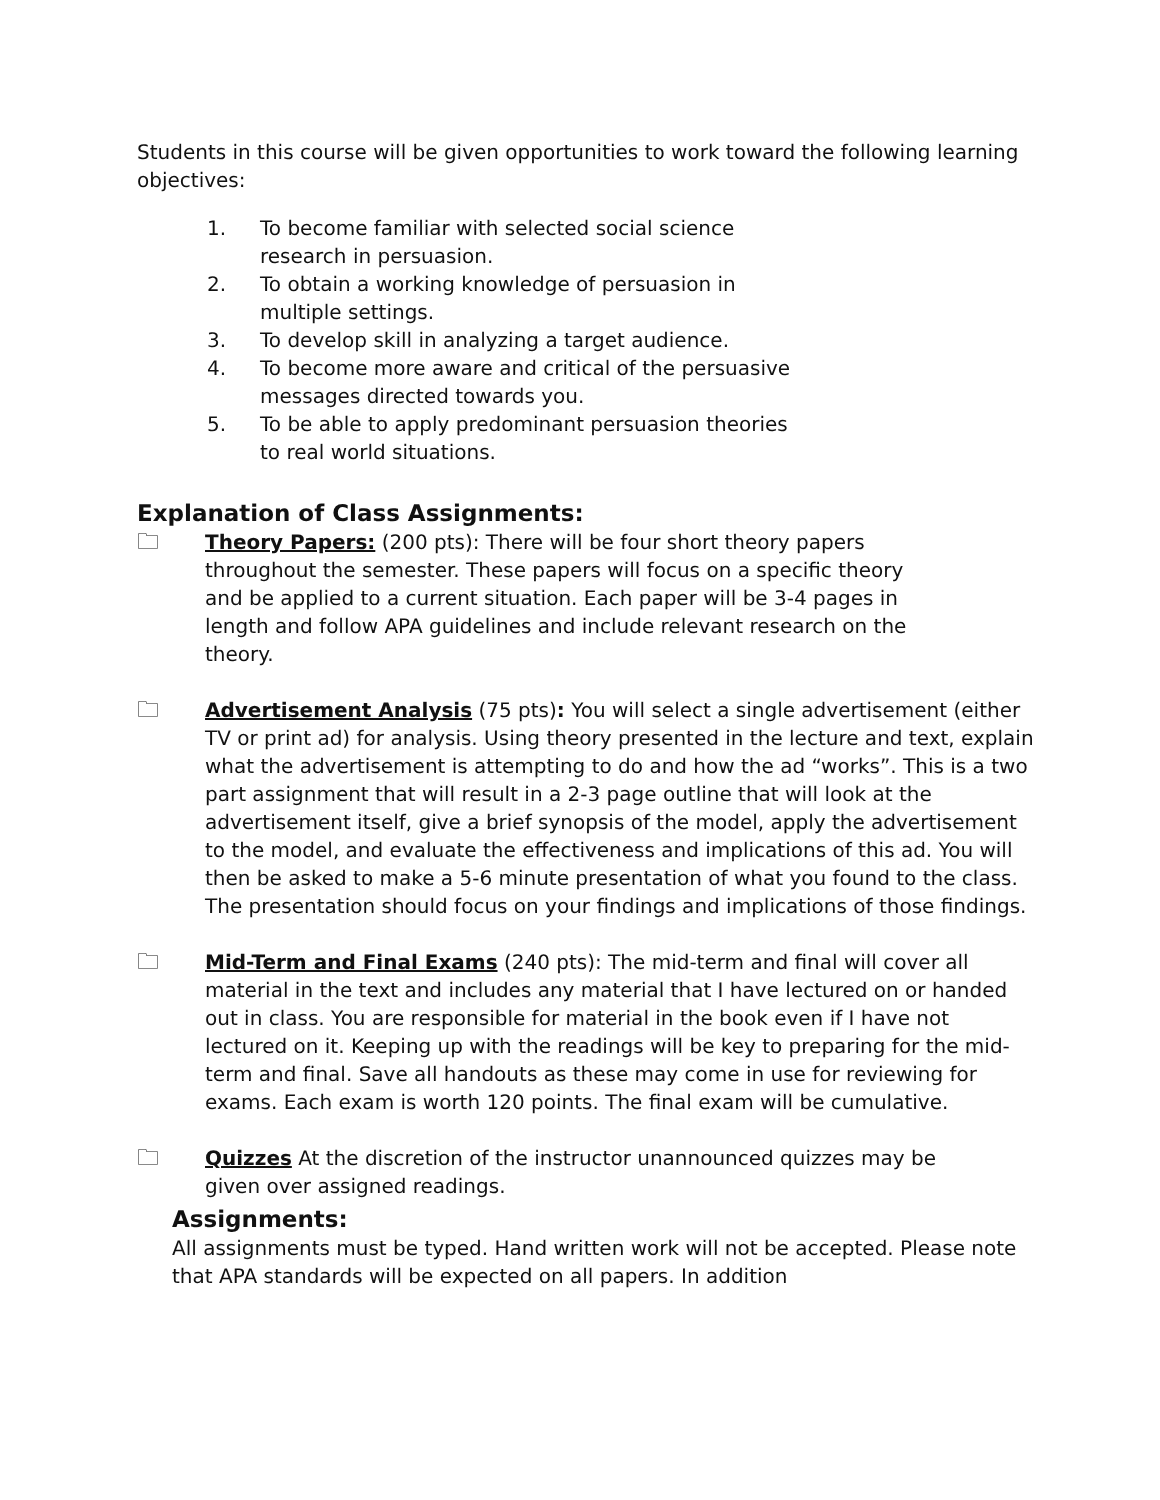Students in this course will be given opportunities to work toward the following learning objectives:
1. To become familiar with selected social science research in persuasion.
2. To obtain a working knowledge of persuasion in multiple settings.
3. To develop skill in analyzing a target audience.
4. To become more aware and critical of the persuasive messages directed towards you.
5. To be able to apply predominant persuasion theories to real world situations.
Explanation of Class Assignments:
🗀 Theory Papers: (200 pts): There will be four short theory papers throughout the semester. These papers will focus on a specific theory and be applied to a current situation. Each paper will be 3-4 pages in length and follow APA guidelines and include relevant research on the theory.
🗀 Advertisement Analysis (75 pts): You will select a single advertisement (either TV or print ad) for analysis. Using theory presented in the lecture and text, explain what the advertisement is attempting to do and how the ad “works”. This is a two part assignment that will result in a 2-3 page outline that will look at the advertisement itself, give a brief synopsis of the model, apply the advertisement to the model, and evaluate the effectiveness and implications of this ad. You will then be asked to make a 5-6 minute presentation of what you found to the class. The presentation should focus on your findings and implications of those findings.
🗀 Mid-Term and Final Exams (240 pts): The mid-term and final will cover all material in the text and includes any material that I have lectured on or handed out in class. You are responsible for material in the book even if I have not lectured on it. Keeping up with the readings will be key to preparing for the mid-term and final. Save all handouts as these may come in use for reviewing for exams. Each exam is worth 120 points. The final exam will be cumulative.
🗀 Quizzes At the discretion of the instructor unannounced quizzes may be given over assigned readings.
Assignments:
All assignments must be typed. Hand written work will not be accepted. Please note that APA standards will be expected on all papers. In addition